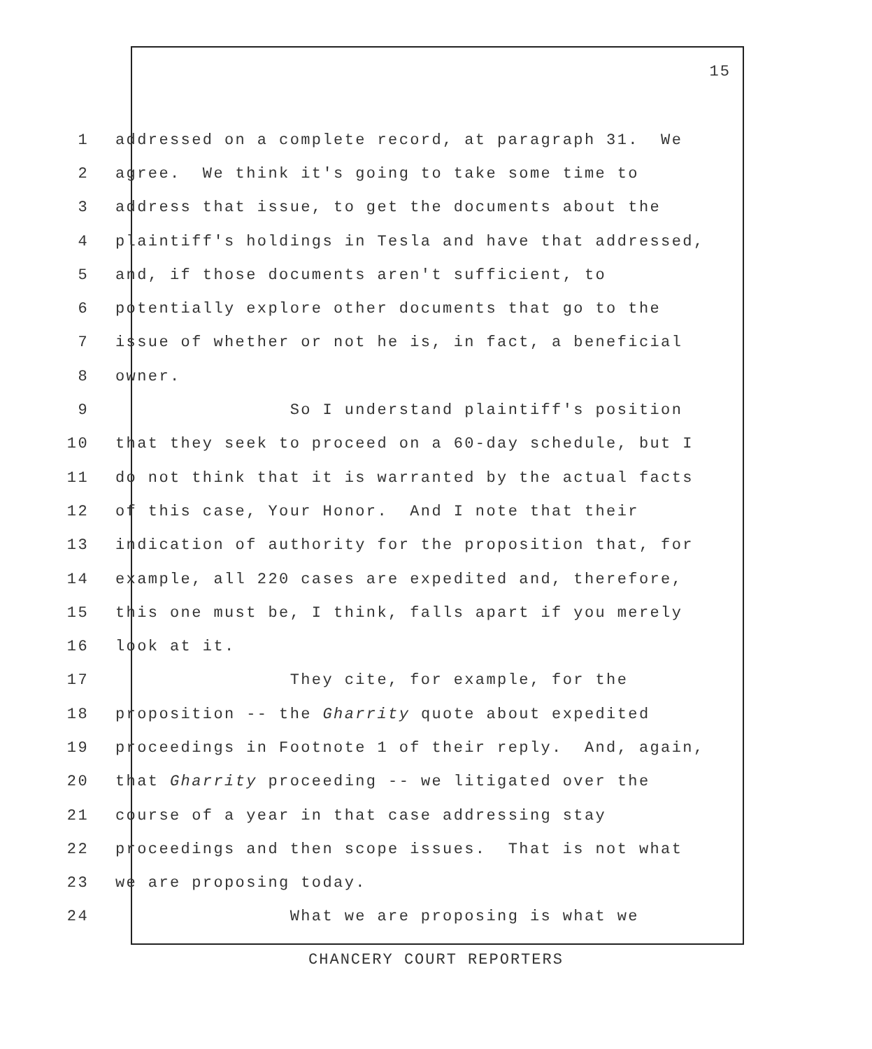15
1 addressed on a complete record, at paragraph 31. We
2 agree. We think it's going to take some time to
3 address that issue, to get the documents about the
4 plaintiff's holdings in Tesla and have that addressed,
5 and, if those documents aren't sufficient, to
6 potentially explore other documents that go to the
7 issue of whether or not he is, in fact, a beneficial
8 owner.
9 So I understand plaintiff's position
10 that they seek to proceed on a 60-day schedule, but I
11 do not think that it is warranted by the actual facts
12 of this case, Your Honor. And I note that their
13 indication of authority for the proposition that, for
14 example, all 220 cases are expedited and, therefore,
15 this one must be, I think, falls apart if you merely
16 look at it.
17 They cite, for example, for the
18 proposition -- the Gharrity quote about expedited
19 proceedings in Footnote 1 of their reply. And, again,
20 that Gharrity proceeding -- we litigated over the
21 course of a year in that case addressing stay
22 proceedings and then scope issues. That is not what
23 we are proposing today.
24 What we are proposing is what we
CHANCERY COURT REPORTERS